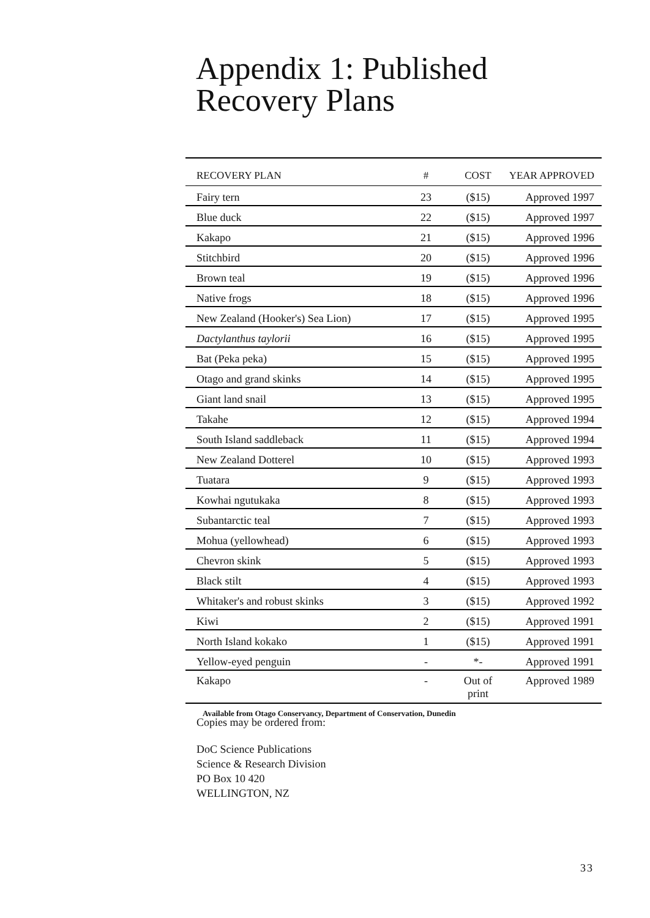Appendix 1: Published
Recovery Plans
| RECOVERY PLAN | # | COST | YEAR APPROVED |
| --- | --- | --- | --- |
| Fairy tern | 23 | ($15) | Approved 1997 |
| Blue duck | 22 | ($15) | Approved 1997 |
| Kakapo | 21 | ($15) | Approved 1996 |
| Stitchbird | 20 | ($15) | Approved 1996 |
| Brown teal | 19 | ($15) | Approved 1996 |
| Native frogs | 18 | ($15) | Approved 1996 |
| New Zealand (Hooker's) Sea Lion) | 17 | ($15) | Approved 1995 |
| Dactylanthus taylorii | 16 | ($15) | Approved 1995 |
| Bat (Peka peka) | 15 | ($15) | Approved 1995 |
| Otago and grand skinks | 14 | ($15) | Approved 1995 |
| Giant land snail | 13 | ($15) | Approved 1995 |
| Takahe | 12 | ($15) | Approved 1994 |
| South Island saddleback | 11 | ($15) | Approved 1994 |
| New Zealand Dotterel | 10 | ($15) | Approved 1993 |
| Tuatara | 9 | ($15) | Approved 1993 |
| Kowhai ngutukaka | 8 | ($15) | Approved 1993 |
| Subantarctic teal | 7 | ($15) | Approved 1993 |
| Mohua (yellowhead) | 6 | ($15) | Approved 1993 |
| Chevron skink | 5 | ($15) | Approved 1993 |
| Black stilt | 4 | ($15) | Approved 1993 |
| Whitaker's and robust skinks | 3 | ($15) | Approved 1992 |
| Kiwi | 2 | ($15) | Approved 1991 |
| North Island kokako | 1 | ($15) | Approved 1991 |
| Yellow-eyed penguin | - | *- | Approved 1991 |
| Kakapo | - | Out of print | Approved 1989 |
Available from Otago Conservancy, Department of Conservation, Dunedin
Copies may be ordered from:
DoC Science Publications
Science & Research Division
PO Box 10 420
WELLINGTON, NZ
33